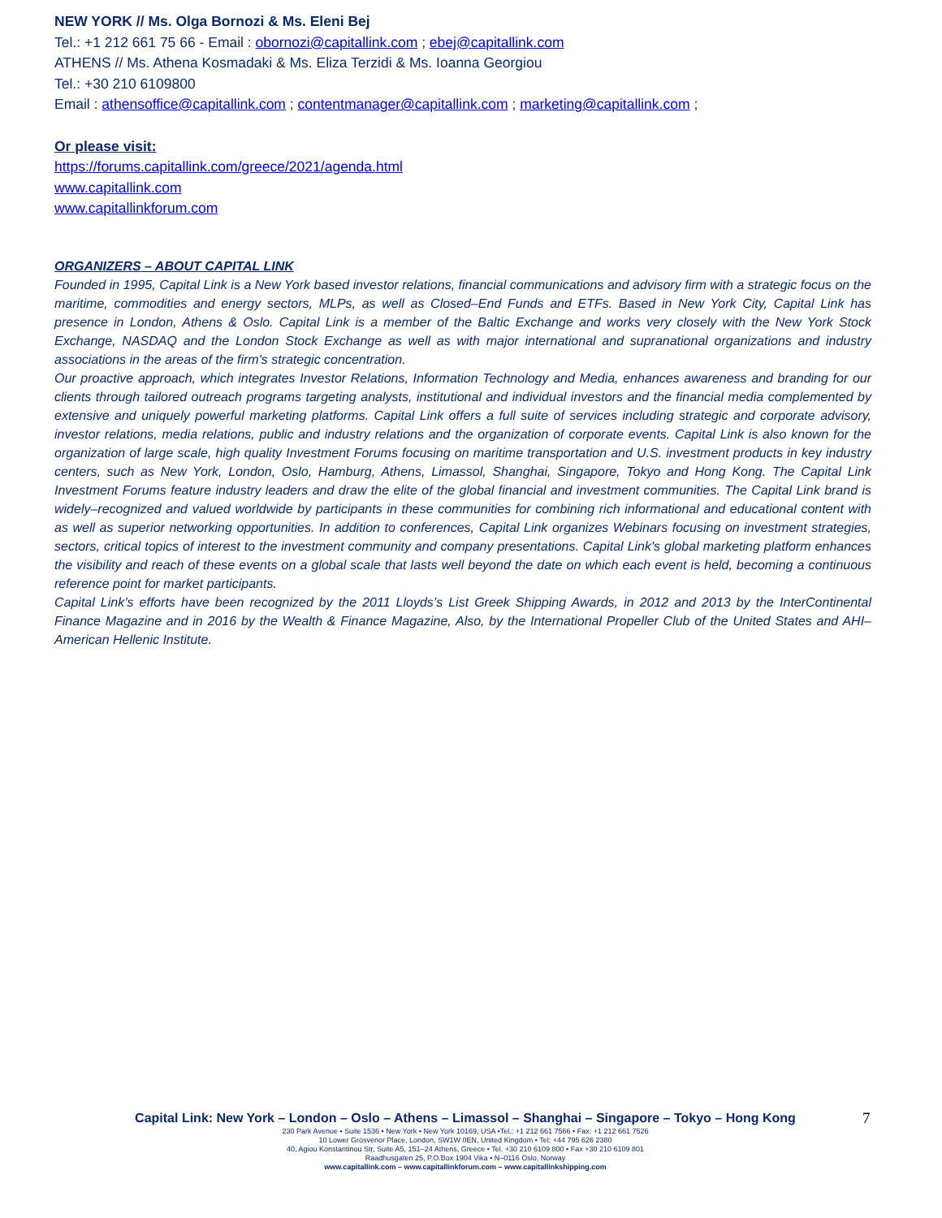NEW YORK // Ms. Olga Bornozi & Ms. Eleni Bej
Tel.: +1 212 661 75 66 - Email : obornozi@capitallink.com ; ebej@capitallink.com
ATHENS // Ms. Athena Kosmadaki & Ms. Eliza Terzidi & Ms. Ioanna Georgiou
Tel.: +30 210 6109800
Email : athensoffice@capitallink.com ; contentmanager@capitallink.com ; marketing@capitallink.com ;
Or please visit:
https://forums.capitallink.com/greece/2021/agenda.html
www.capitallink.com
www.capitallinkforum.com
ORGANIZERS – ABOUT CAPITAL LINK
Founded in 1995, Capital Link is a New York based investor relations, financial communications and advisory firm with a strategic focus on the maritime, commodities and energy sectors, MLPs, as well as Closed–End Funds and ETFs. Based in New York City, Capital Link has presence in London, Athens & Oslo. Capital Link is a member of the Baltic Exchange and works very closely with the New York Stock Exchange, NASDAQ and the London Stock Exchange as well as with major international and supranational organizations and industry associations in the areas of the firm's strategic concentration.
Our proactive approach, which integrates Investor Relations, Information Technology and Media, enhances awareness and branding for our clients through tailored outreach programs targeting analysts, institutional and individual investors and the financial media complemented by extensive and uniquely powerful marketing platforms. Capital Link offers a full suite of services including strategic and corporate advisory, investor relations, media relations, public and industry relations and the organization of corporate events. Capital Link is also known for the organization of large scale, high quality Investment Forums focusing on maritime transportation and U.S. investment products in key industry centers, such as New York, London, Oslo, Hamburg, Athens, Limassol, Shanghai, Singapore, Tokyo and Hong Kong. The Capital Link Investment Forums feature industry leaders and draw the elite of the global financial and investment communities. The Capital Link brand is widely–recognized and valued worldwide by participants in these communities for combining rich informational and educational content with as well as superior networking opportunities. In addition to conferences, Capital Link organizes Webinars focusing on investment strategies, sectors, critical topics of interest to the investment community and company presentations. Capital Link's global marketing platform enhances the visibility and reach of these events on a global scale that lasts well beyond the date on which each event is held, becoming a continuous reference point for market participants.
Capital Link’s efforts have been recognized by the 2011 Lloyds’s List Greek Shipping Awards, in 2012 and 2013 by the InterContinental Finance Magazine and in 2016 by the Wealth & Finance Magazine, Also, by the International Propeller Club of the United States and AHI–American Hellenic Institute.
7
Capital Link: New York – London – Oslo – Athens – Limassol – Shanghai – Singapore – Tokyo – Hong Kong
230 Park Avenue • Suite 1536 • New York • New York 10169, USA •Tel.: +1 212 661 7566 • Fax: +1 212 661 7526
10 Lower Grosvenor Place, London, SW1W 0EN, United Kingdom • Tel: +44 795 626 2380
40, Agiou Konstantinou Str, Suite A5, 151–24 Athens, Greece • Tel. +30 210 6109 800 • Fax +30 210 6109 801
Raadhusgaten 25, P.O.Box 1904 Vika • N–0116 Oslo, Norway
www.capitallink.com – www.capitallinkforum.com – www.capitallinkshipping.com